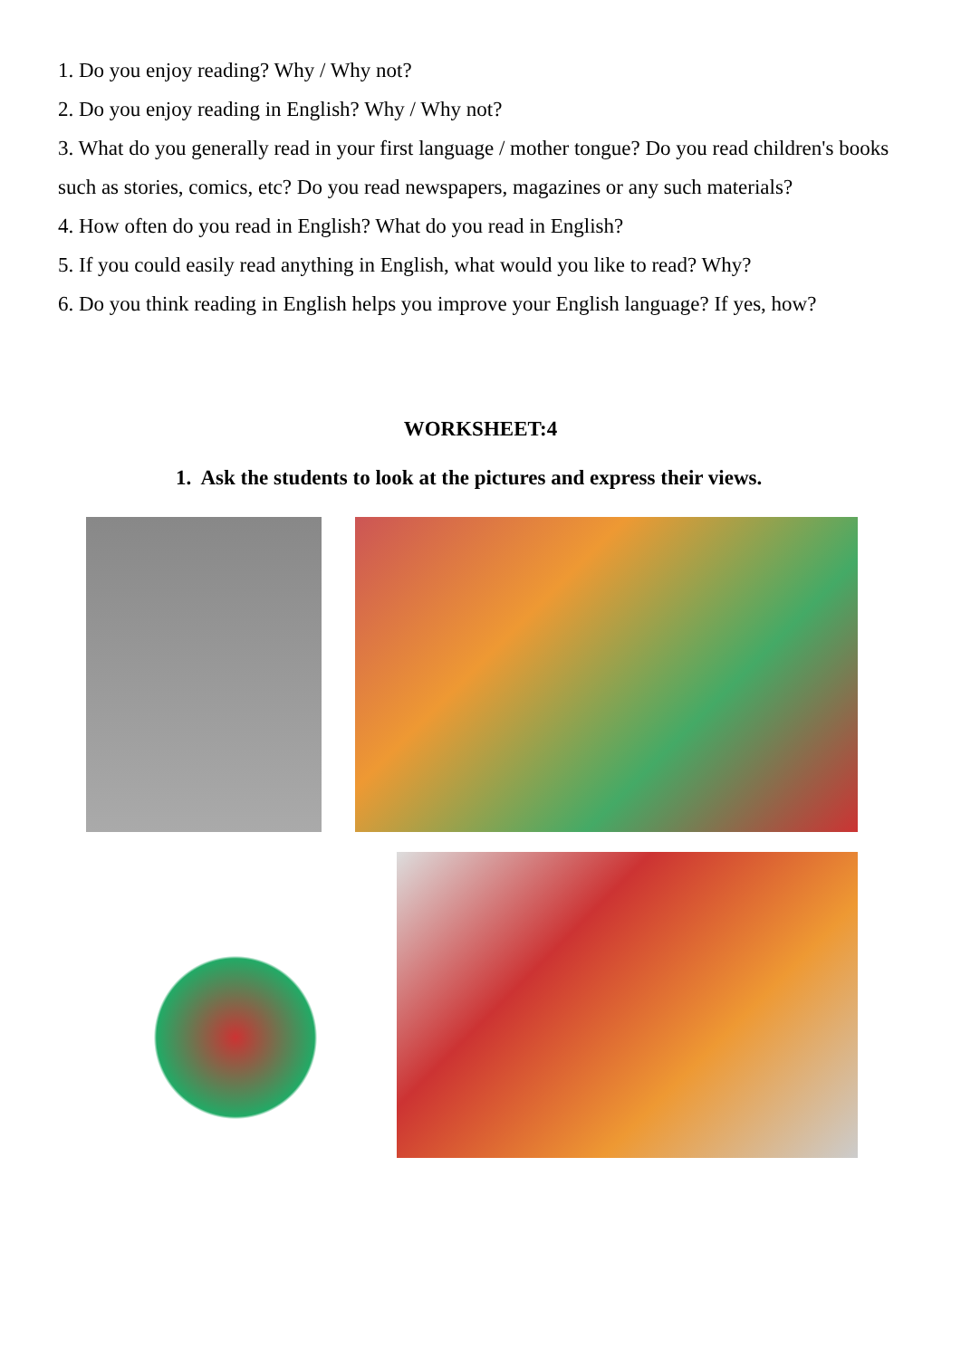1. Do you enjoy reading? Why / Why not?
2. Do you enjoy reading in English? Why / Why not?
3. What do you generally read in your first language / mother tongue? Do you read children's books such as stories, comics, etc? Do you read newspapers, magazines or any such materials?
4. How often do you read in English? What do you read in English?
5. If you could easily read anything in English, what would you like to read? Why?
6. Do you think reading in English helps you improve your English language? If yes, how?
WORKSHEET:4
1. Ask the students to look at the pictures and express their views.